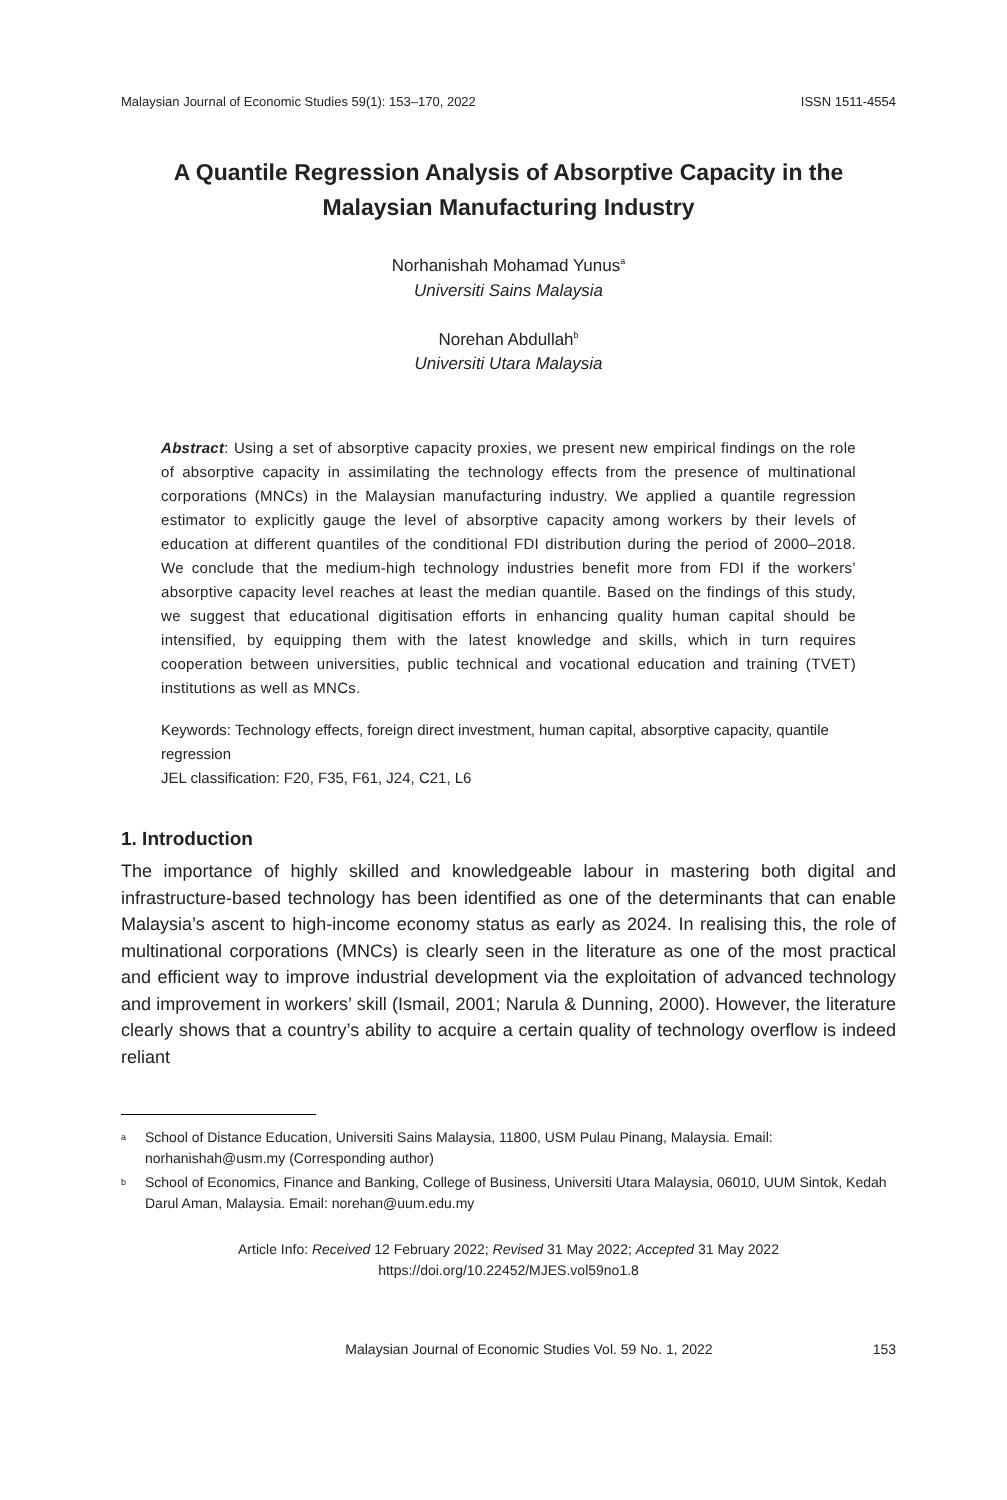Malaysian Journal of Economic Studies 59(1): 153–170, 2022 ISSN 1511-4554
A Quantile Regression Analysis of Absorptive Capacity in the
Malaysian Manufacturing Industry
Norhanishah Mohamad Yunus<sup>a</sup>
Universiti Sains Malaysia
Norehan Abdullah<sup>b</sup>
Universiti Utara Malaysia
Abstract: Using a set of absorptive capacity proxies, we present new empirical findings on the role of absorptive capacity in assimilating the technology effects from the presence of multinational corporations (MNCs) in the Malaysian manufacturing industry. We applied a quantile regression estimator to explicitly gauge the level of absorptive capacity among workers by their levels of education at different quantiles of the conditional FDI distribution during the period of 2000–2018. We conclude that the medium-high technology industries benefit more from FDI if the workers’ absorptive capacity level reaches at least the median quantile. Based on the findings of this study, we suggest that educational digitisation efforts in enhancing quality human capital should be intensified, by equipping them with the latest knowledge and skills, which in turn requires cooperation between universities, public technical and vocational education and training (TVET) institutions as well as MNCs.
Keywords: Technology effects, foreign direct investment, human capital, absorptive capacity, quantile regression
JEL classification: F20, F35, F61, J24, C21, L6
1. Introduction
The importance of highly skilled and knowledgeable labour in mastering both digital and infrastructure-based technology has been identified as one of the determinants that can enable Malaysia’s ascent to high-income economy status as early as 2024. In realising this, the role of multinational corporations (MNCs) is clearly seen in the literature as one of the most practical and efficient way to improve industrial development via the exploitation of advanced technology and improvement in workers’ skill (Ismail, 2001; Narula & Dunning, 2000). However, the literature clearly shows that a country’s ability to acquire a certain quality of technology overflow is indeed reliant
<sup>a</sup> School of Distance Education, Universiti Sains Malaysia, 11800, USM Pulau Pinang, Malaysia. Email: norhanishah@usm.my (Corresponding author)
<sup>b</sup> School of Economics, Finance and Banking, College of Business, Universiti Utara Malaysia, 06010, UUM Sintok, Kedah Darul Aman, Malaysia. Email: norehan@uum.edu.my
Article Info: Received 12 February 2022; Revised 31 May 2022; Accepted 31 May 2022
https://doi.org/10.22452/MJES.vol59no1.8
Malaysian Journal of Economic Studies Vol. 59 No. 1, 2022 153